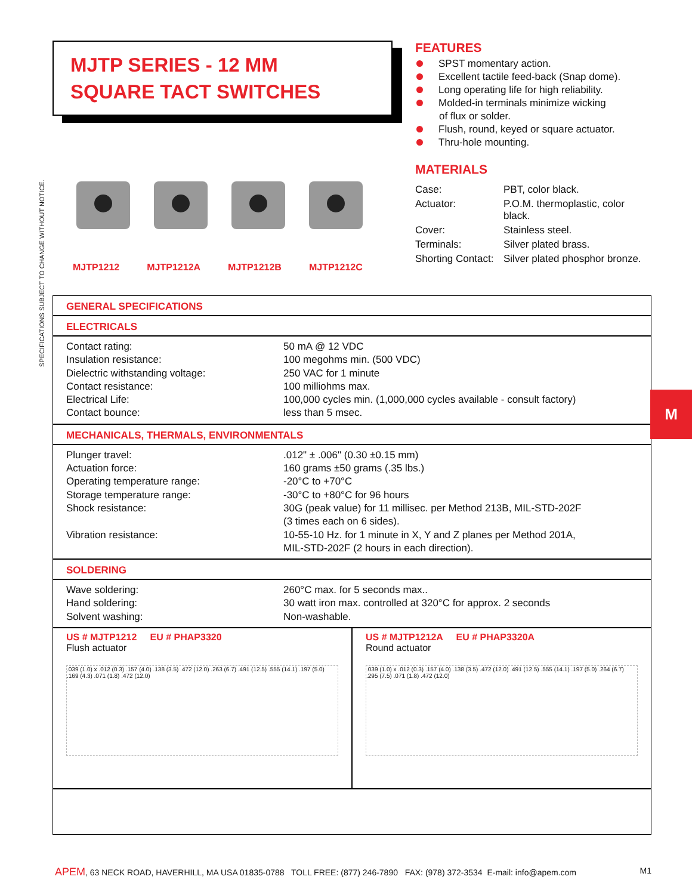SPECIFICATIONS SUBJECT TO CHANGE WITHOUT NOTICE.
MJTP SERIES - 12 MM
SQUARE TACT SWITCHES
MJTP1212 MJTP1212A MJTP1212B MJTP1212C
FEATURES
SPST momentary action.
Excellent tactile feed-back (Snap dome).
Long operating life for high reliability.
Molded-in terminals minimize wicking
of flux or solder.
Flush, round, keyed or square actuator.
Thru-hole mounting.
MATERIALS
| Case: | PBT, color black. |
| Actuator: | P.O.M. thermoplastic, color black. |
| Cover: | Stainless steel. |
| Terminals: | Silver plated brass. |
| Shorting Contact: | Silver plated phosphor bronze. |
GENERAL SPECIFICATIONS
ELECTRICALS
| Contact rating: | 50 mA @ 12 VDC |
| Insulation resistance: | 100 megohms min. (500 VDC) |
| Dielectric withstanding voltage: | 250 VAC for 1 minute |
| Contact resistance: | 100 milliohms max. |
| Electrical Life: | 100,000 cycles min. (1,000,000 cycles available - consult factory) |
| Contact bounce: | less than 5 msec. |
MECHANICALS, THERMALS, ENVIRONMENTALS
| Plunger travel: | .012" ± .006" (0.30 ±0.15 mm) |
| Actuation force: | 160 grams ±50 grams (.35 lbs.) |
| Operating temperature range: | -20°C to +70°C |
| Storage temperature range: | -30°C to +80°C for 96 hours |
| Shock resistance: | 30G (peak value) for 11 millisec. per Method 213B, MIL-STD-202F (3 times each on 6 sides). |
| Vibration resistance: | 10-55-10 Hz. for 1 minute in X, Y and Z planes per Method 201A, MIL-STD-202F (2 hours in each direction). |
SOLDERING
| Wave soldering: | 260°C max. for 5 seconds max.. |
| Hand soldering: | 30 watt iron max. controlled at 320°C for approx. 2 seconds |
| Solvent washing: | Non-washable. |
US # MJTP1212 EU # PHAP3320
Flush actuator
.039 (1.0) x .012 (0.3) .157 (4.0) .138 (3.5) .472 (12.0) .263 (6.7) .491 (12.5) .555 (14.1) .197 (5.0) .169 (4.3) .071 (1.8) .472 (12.0)
US # MJTP1212A EU # PHAP3320A
Round actuator
.039 (1.0) x .012 (0.3) .157 (4.0) .138 (3.5) .472 (12.0) .491 (12.5) .555 (14.1) .197 (5.0) .264 (6.7) .295 (7.5) .071 (1.8) .472 (12.0)
M
APEM, 63 NECK ROAD, HAVERHILL, MA USA 01835-0788 TOLL FREE: (877) 246-7890 FAX: (978) 372-3534 E-mail: info@apem.com M1